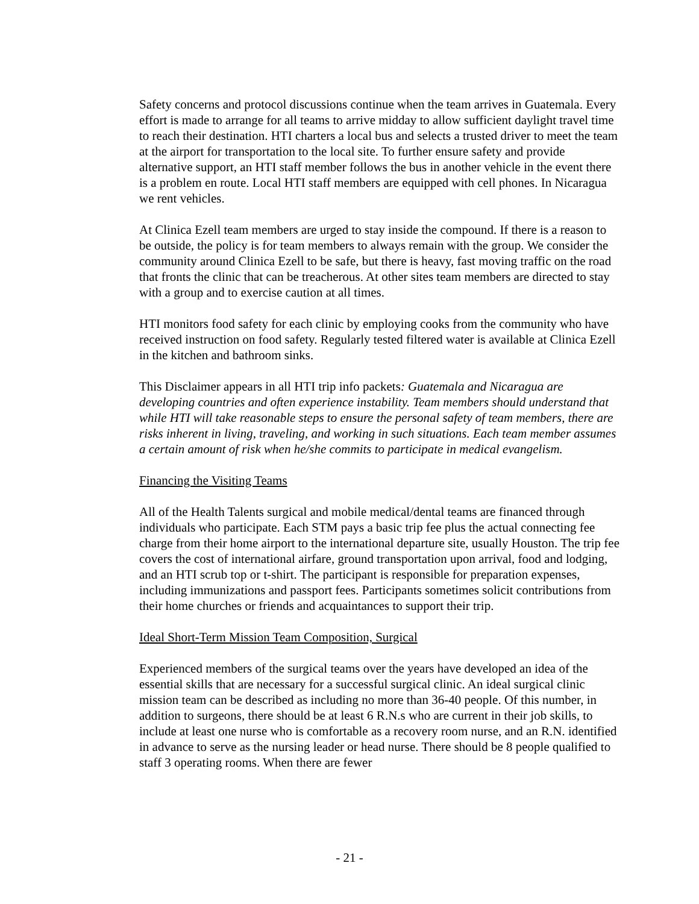Safety concerns and protocol discussions continue when the team arrives in Guatemala. Every effort is made to arrange for all teams to arrive midday to allow sufficient daylight travel time to reach their destination. HTI charters a local bus and selects a trusted driver to meet the team at the airport for transportation to the local site. To further ensure safety and provide alternative support, an HTI staff member follows the bus in another vehicle in the event there is a problem en route. Local HTI staff members are equipped with cell phones. In Nicaragua we rent vehicles.
At Clinica Ezell team members are urged to stay inside the compound. If there is a reason to be outside, the policy is for team members to always remain with the group. We consider the community around Clinica Ezell to be safe, but there is heavy, fast moving traffic on the road that fronts the clinic that can be treacherous. At other sites team members are directed to stay with a group and to exercise caution at all times.
HTI monitors food safety for each clinic by employing cooks from the community who have received instruction on food safety. Regularly tested filtered water is available at Clinica Ezell in the kitchen and bathroom sinks.
This Disclaimer appears in all HTI trip info packets: Guatemala and Nicaragua are developing countries and often experience instability. Team members should understand that while HTI will take reasonable steps to ensure the personal safety of team members, there are risks inherent in living, traveling, and working in such situations. Each team member assumes a certain amount of risk when he/she commits to participate in medical evangelism.
Financing the Visiting Teams
All of the Health Talents surgical and mobile medical/dental teams are financed through individuals who participate. Each STM pays a basic trip fee plus the actual connecting fee charge from their home airport to the international departure site, usually Houston. The trip fee covers the cost of international airfare, ground transportation upon arrival, food and lodging, and an HTI scrub top or t-shirt. The participant is responsible for preparation expenses, including immunizations and passport fees. Participants sometimes solicit contributions from their home churches or friends and acquaintances to support their trip.
Ideal Short-Term Mission Team Composition, Surgical
Experienced members of the surgical teams over the years have developed an idea of the essential skills that are necessary for a successful surgical clinic. An ideal surgical clinic mission team can be described as including no more than 36-40 people. Of this number, in addition to surgeons, there should be at least 6 R.N.s who are current in their job skills, to include at least one nurse who is comfortable as a recovery room nurse, and an R.N. identified in advance to serve as the nursing leader or head nurse. There should be 8 people qualified to staff 3 operating rooms. When there are fewer
- 21 -